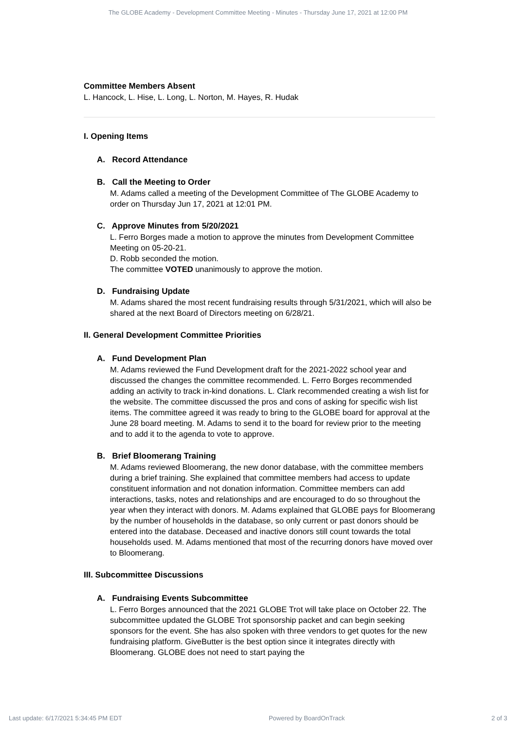The GLOBE Academy - Development Committee Meeting - Minutes - Thursday June 17, 2021 at 12:00 PM
Committee Members Absent
L. Hancock, L. Hise, L. Long, L. Norton, M. Hayes, R. Hudak
I. Opening Items
A. Record Attendance
B. Call the Meeting to Order
M. Adams called a meeting of the Development Committee of The GLOBE Academy to order on Thursday Jun 17, 2021 at 12:01 PM.
C. Approve Minutes from 5/20/2021
L. Ferro Borges made a motion to approve the minutes from Development Committee Meeting on 05-20-21.
D. Robb seconded the motion.
The committee VOTED unanimously to approve the motion.
D. Fundraising Update
M. Adams shared the most recent fundraising results through 5/31/2021, which will also be shared at the next Board of Directors meeting on 6/28/21.
II. General Development Committee Priorities
A. Fund Development Plan
M. Adams reviewed the Fund Development draft for the 2021-2022 school year and discussed the changes the committee recommended. L. Ferro Borges recommended adding an activity to track in-kind donations. L. Clark recommended creating a wish list for the website. The committee discussed the pros and cons of asking for specific wish list items. The committee agreed it was ready to bring to the GLOBE board for approval at the June 28 board meeting. M. Adams to send it to the board for review prior to the meeting and to add it to the agenda to vote to approve.
B. Brief Bloomerang Training
M. Adams reviewed Bloomerang, the new donor database, with the committee members during a brief training. She explained that committee members had access to update constituent information and not donation information. Committee members can add interactions, tasks, notes and relationships and are encouraged to do so throughout the year when they interact with donors. M. Adams explained that GLOBE pays for Bloomerang by the number of households in the database, so only current or past donors should be entered into the database. Deceased and inactive donors still count towards the total households used. M. Adams mentioned that most of the recurring donors have moved over to Bloomerang.
III. Subcommittee Discussions
A. Fundraising Events Subcommittee
L. Ferro Borges announced that the 2021 GLOBE Trot will take place on October 22. The subcommittee updated the GLOBE Trot sponsorship packet and can begin seeking sponsors for the event. She has also spoken with three vendors to get quotes for the new fundraising platform. GiveButter is the best option since it integrates directly with Bloomerang. GLOBE does not need to start paying the
Last update: 6/17/2021 5:34:45 PM EDT Powered by BoardOnTrack 2 of 3